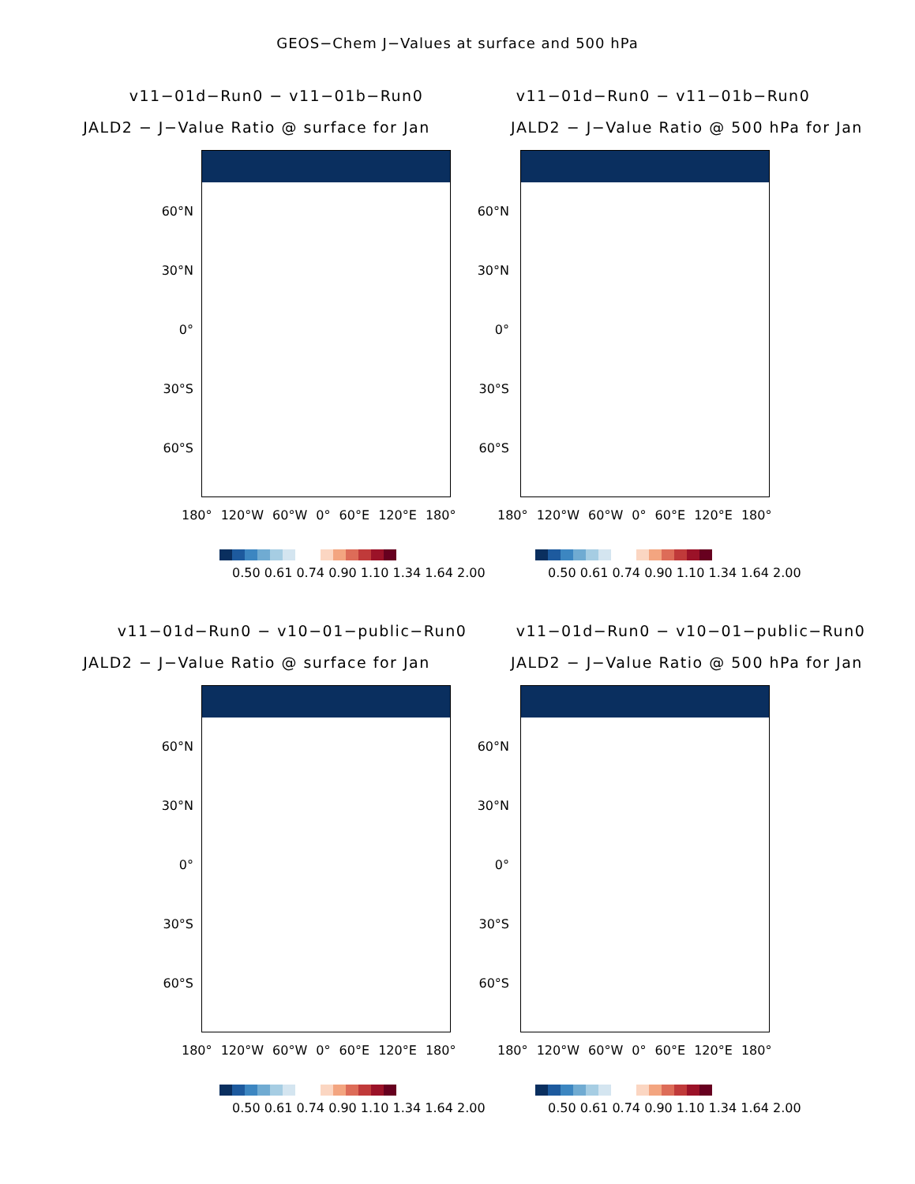GEOS−Chem J−Values at surface and 500 hPa
v11−01d−Run0 − v11−01b−Run0
JALD2 − J−Value Ratio @ surface for Jan
60°N
30°N
0°
30°S
60°S
180° 120°W 60°W 0° 60°E 120°E 180°
0.50 0.61 0.74 0.90 1.10 1.34 1.64 2.00
v11−01d−Run0 − v11−01b−Run0
JALD2 − J−Value Ratio @ 500 hPa for Jan
60°N
30°N
0°
30°S
60°S
180° 120°W 60°W 0° 60°E 120°E 180°
0.50 0.61 0.74 0.90 1.10 1.34 1.64 2.00
v11−01d−Run0 − v10−01−public−Run0
JALD2 − J−Value Ratio @ surface for Jan
60°N
30°N
0°
30°S
60°S
180° 120°W 60°W 0° 60°E 120°E 180°
0.50 0.61 0.74 0.90 1.10 1.34 1.64 2.00
v11−01d−Run0 − v10−01−public−Run0
JALD2 − J−Value Ratio @ 500 hPa for Jan
60°N
30°N
0°
30°S
60°S
180° 120°W 60°W 0° 60°E 120°E 180°
0.50 0.61 0.74 0.90 1.10 1.34 1.64 2.00